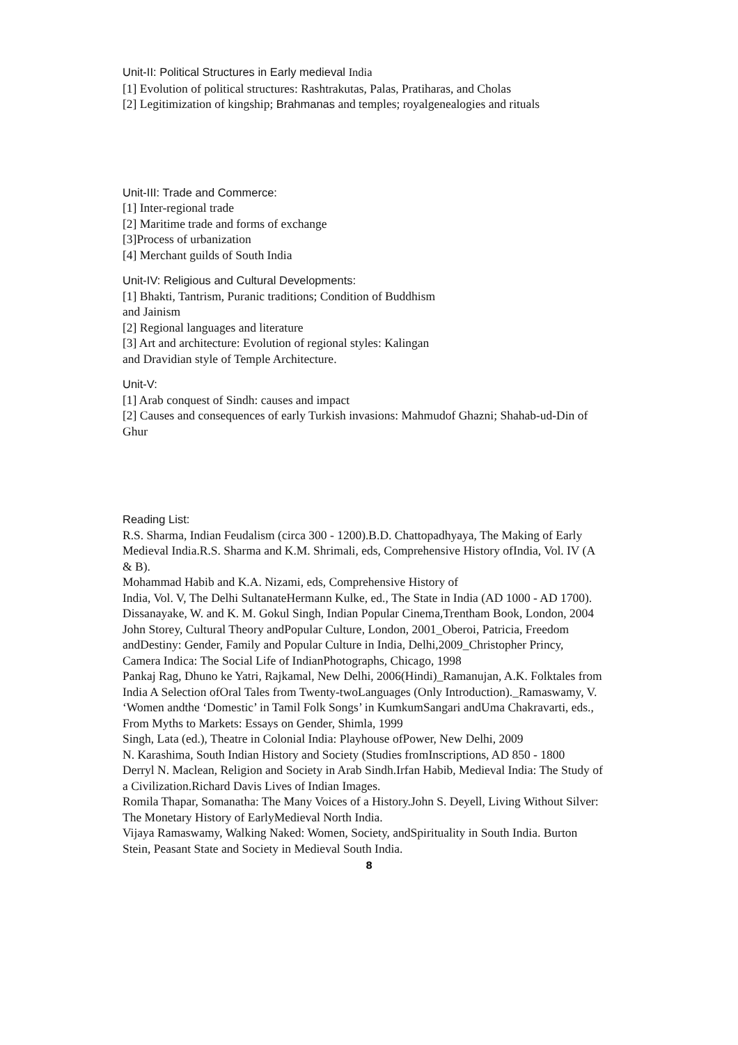Unit-II: Political Structures in Early medieval India
[1] Evolution of political structures: Rashtrakutas, Palas, Pratiharas, and Cholas
[2] Legitimization of kingship; Brahmanas and temples; royalgenealogies and rituals
Unit-III: Trade and Commerce:
[1] Inter-regional trade
[2] Maritime trade and forms of exchange
[3]Process of urbanization
[4] Merchant guilds of South India
Unit-IV: Religious and Cultural Developments:
[1] Bhakti, Tantrism, Puranic traditions; Condition of Buddhism
and Jainism
[2] Regional languages and literature
[3] Art and architecture: Evolution of regional styles: Kalingan
and Dravidian style of Temple Architecture.
Unit-V:
[1] Arab conquest of Sindh: causes and impact
[2] Causes and consequences of early Turkish invasions: Mahmudof Ghazni; Shahab-ud-Din of Ghur
Reading List:
R.S. Sharma, Indian Feudalism (circa 300 - 1200).B.D. Chattopadhyaya, The Making of Early Medieval India.R.S. Sharma and K.M. Shrimali, eds, Comprehensive History ofIndia, Vol. IV (A & B).
Mohammad Habib and K.A. Nizami, eds, Comprehensive History of
India, Vol. V, The Delhi SultanateHermann Kulke, ed., The State in India (AD 1000 - AD 1700).
Dissanayake, W. and K. M. Gokul Singh, Indian Popular Cinema,Trentham Book, London, 2004 John Storey, Cultural Theory andPopular Culture, London, 2001_Oberoi, Patricia, Freedom andDestiny: Gender, Family and Popular Culture in India, Delhi,2009_Christopher Princy, Camera Indica: The Social Life of IndianPhotographs, Chicago, 1998
Pankaj Rag, Dhuno ke Yatri, Rajkamal, New Delhi, 2006(Hindi)_Ramanujan, A.K. Folktales from India A Selection ofOral Tales from Twenty-twoLanguages (Only Introduction)._Ramaswamy, V. ‘Women andthe ‘Domestic’ in Tamil Folk Songs’ in KumkumSangari andUma Chakravarti, eds., From Myths to Markets: Essays on Gender, Shimla, 1999
Singh, Lata (ed.), Theatre in Colonial India: Playhouse ofPower, New Delhi, 2009
N. Karashima, South Indian History and Society (Studies fromInscriptions, AD 850 - 1800
Derryl N. Maclean, Religion and Society in Arab Sindh.Irfan Habib, Medieval India: The Study of a Civilization.Richard Davis Lives of Indian Images.
Romila Thapar, Somanatha: The Many Voices of a History.John S. Deyell, Living Without Silver: The Monetary History of EarlyMedieval North India.
Vijaya Ramaswamy, Walking Naked: Women, Society, andSpirituality in South India. Burton Stein, Peasant State and Society in Medieval South India.
8